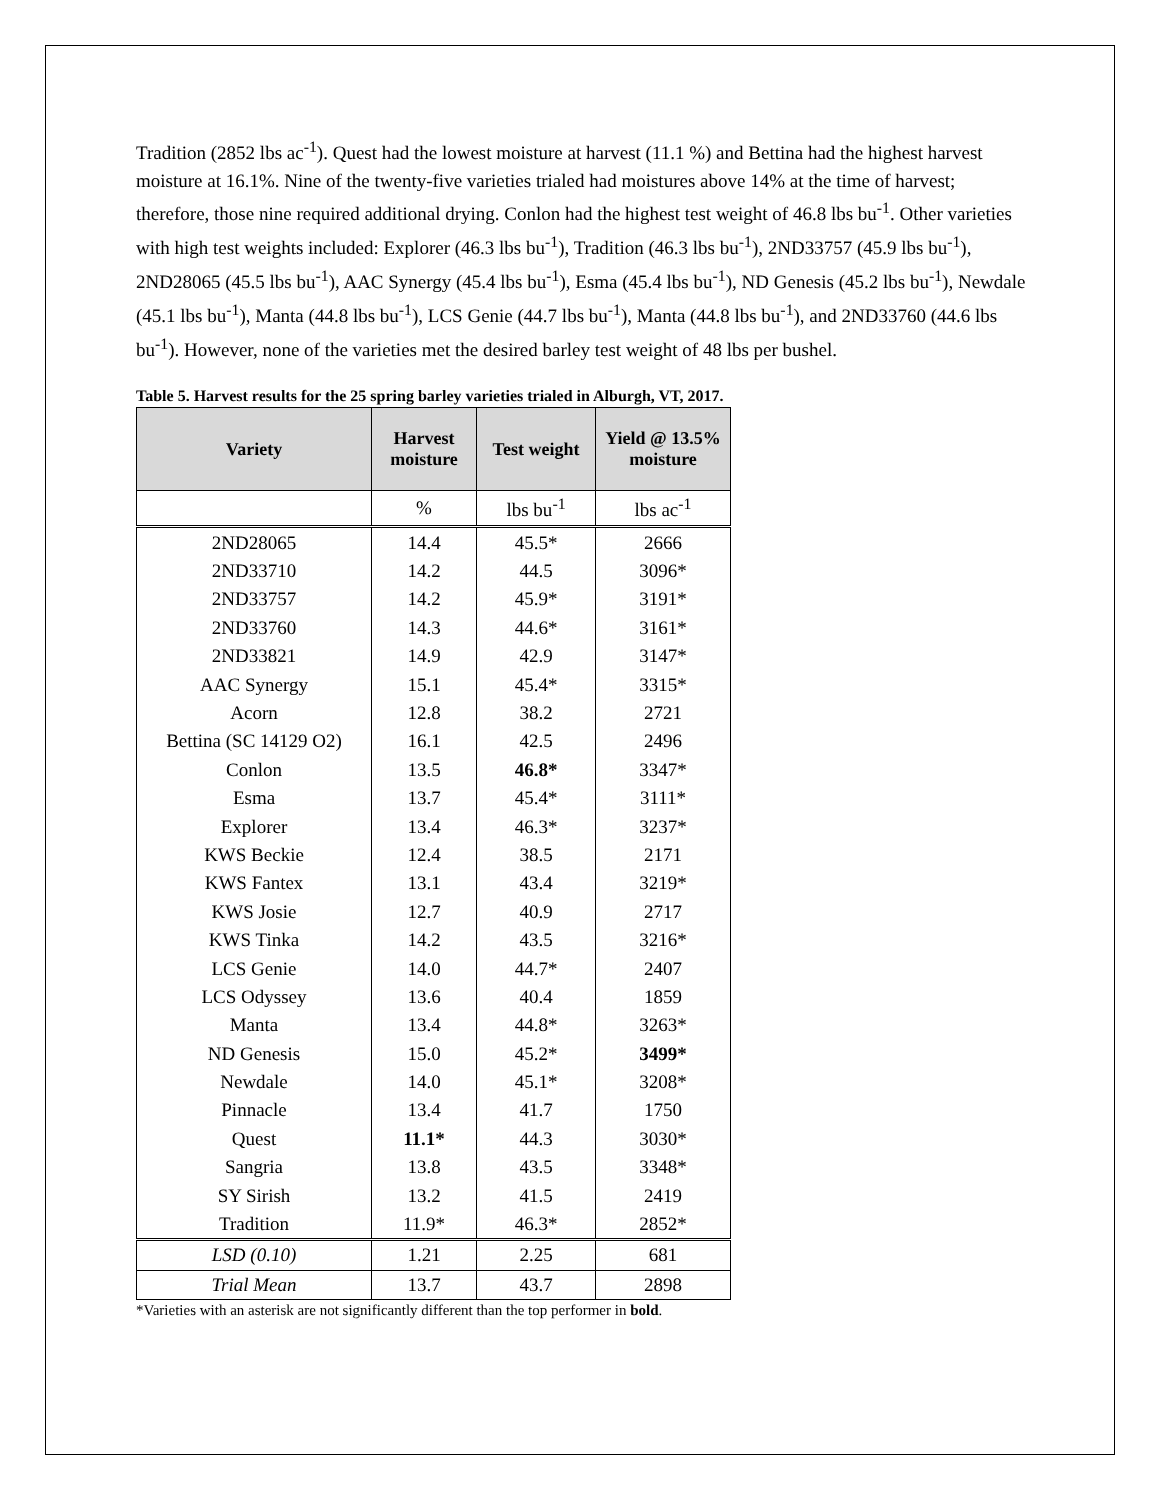Tradition (2852 lbs ac<sup>-1</sup>). Quest had the lowest moisture at harvest (11.1 %) and Bettina had the highest harvest moisture at 16.1%. Nine of the twenty-five varieties trialed had moistures above 14% at the time of harvest; therefore, those nine required additional drying. Conlon had the highest test weight of 46.8 lbs bu<sup>-1</sup>. Other varieties with high test weights included: Explorer (46.3 lbs bu<sup>-1</sup>), Tradition (46.3 lbs bu<sup>-1</sup>), 2ND33757 (45.9 lbs bu<sup>-1</sup>), 2ND28065 (45.5 lbs bu<sup>-1</sup>), AAC Synergy (45.4 lbs bu<sup>-1</sup>), Esma (45.4 lbs bu<sup>-1</sup>), ND Genesis (45.2 lbs bu<sup>-1</sup>), Newdale (45.1 lbs bu<sup>-1</sup>), Manta (44.8 lbs bu<sup>-1</sup>), LCS Genie (44.7 lbs bu<sup>-1</sup>), Manta (44.8 lbs bu<sup>-1</sup>), and 2ND33760 (44.6 lbs bu<sup>-1</sup>). However, none of the varieties met the desired barley test weight of 48 lbs per bushel.
Table 5. Harvest results for the 25 spring barley varieties trialed in Alburgh, VT, 2017.
| Variety | Harvest moisture | Test weight | Yield @ 13.5% moisture |
| --- | --- | --- | --- |
| | % | lbs bu<sup>-1</sup> | lbs ac<sup>-1</sup> |
| 2ND28065 | 14.4 | 45.5* | 2666 |
| 2ND33710 | 14.2 | 44.5 | 3096* |
| 2ND33757 | 14.2 | 45.9* | 3191* |
| 2ND33760 | 14.3 | 44.6* | 3161* |
| 2ND33821 | 14.9 | 42.9 | 3147* |
| AAC Synergy | 15.1 | 45.4* | 3315* |
| Acorn | 12.8 | 38.2 | 2721 |
| Bettina (SC 14129 O2) | 16.1 | 42.5 | 2496 |
| Conlon | 13.5 | 46.8* | 3347* |
| Esma | 13.7 | 45.4* | 3111* |
| Explorer | 13.4 | 46.3* | 3237* |
| KWS Beckie | 12.4 | 38.5 | 2171 |
| KWS Fantex | 13.1 | 43.4 | 3219* |
| KWS Josie | 12.7 | 40.9 | 2717 |
| KWS Tinka | 14.2 | 43.5 | 3216* |
| LCS Genie | 14.0 | 44.7* | 2407 |
| LCS Odyssey | 13.6 | 40.4 | 1859 |
| Manta | 13.4 | 44.8* | 3263* |
| ND Genesis | 15.0 | 45.2* | 3499* |
| Newdale | 14.0 | 45.1* | 3208* |
| Pinnacle | 13.4 | 41.7 | 1750 |
| Quest | 11.1* | 44.3 | 3030* |
| Sangria | 13.8 | 43.5 | 3348* |
| SY Sirish | 13.2 | 41.5 | 2419 |
| Tradition | 11.9* | 46.3* | 2852* |
| LSD (0.10) | 1.21 | 2.25 | 681 |
| Trial Mean | 13.7 | 43.7 | 2898 |
*Varieties with an asterisk are not significantly different than the top performer in bold.